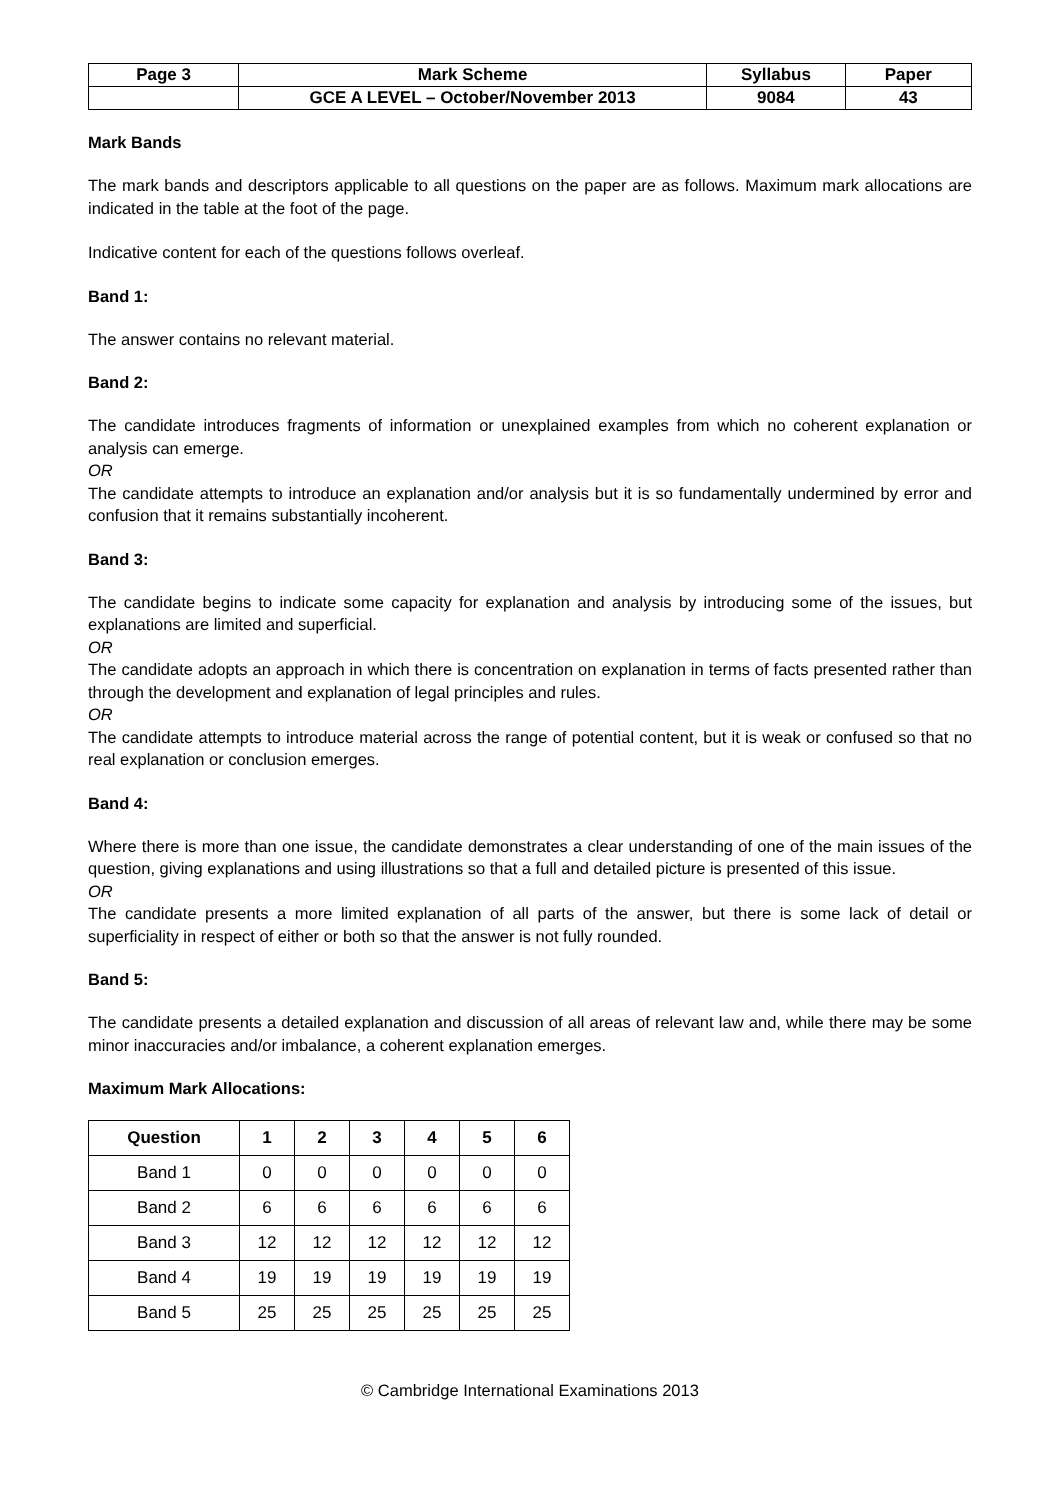| Page 3 | Mark Scheme | Syllabus | Paper |
| | GCE A LEVEL – October/November 2013 | 9084 | 43 |
Mark Bands
The mark bands and descriptors applicable to all questions on the paper are as follows. Maximum mark allocations are indicated in the table at the foot of the page.
Indicative content for each of the questions follows overleaf.
Band 1:
The answer contains no relevant material.
Band 2:
The candidate introduces fragments of information or unexplained examples from which no coherent explanation or analysis can emerge.
OR
The candidate attempts to introduce an explanation and/or analysis but it is so fundamentally undermined by error and confusion that it remains substantially incoherent.
Band 3:
The candidate begins to indicate some capacity for explanation and analysis by introducing some of the issues, but explanations are limited and superficial.
OR
The candidate adopts an approach in which there is concentration on explanation in terms of facts presented rather than through the development and explanation of legal principles and rules.
OR
The candidate attempts to introduce material across the range of potential content, but it is weak or confused so that no real explanation or conclusion emerges.
Band 4:
Where there is more than one issue, the candidate demonstrates a clear understanding of one of the main issues of the question, giving explanations and using illustrations so that a full and detailed picture is presented of this issue.
OR
The candidate presents a more limited explanation of all parts of the answer, but there is some lack of detail or superficiality in respect of either or both so that the answer is not fully rounded.
Band 5:
The candidate presents a detailed explanation and discussion of all areas of relevant law and, while there may be some minor inaccuracies and/or imbalance, a coherent explanation emerges.
Maximum Mark Allocations:
| Question | 1 | 2 | 3 | 4 | 5 | 6 |
| --- | --- | --- | --- | --- | --- | --- |
| Band 1 | 0 | 0 | 0 | 0 | 0 | 0 |
| Band 2 | 6 | 6 | 6 | 6 | 6 | 6 |
| Band 3 | 12 | 12 | 12 | 12 | 12 | 12 |
| Band 4 | 19 | 19 | 19 | 19 | 19 | 19 |
| Band 5 | 25 | 25 | 25 | 25 | 25 | 25 |
© Cambridge International Examinations 2013